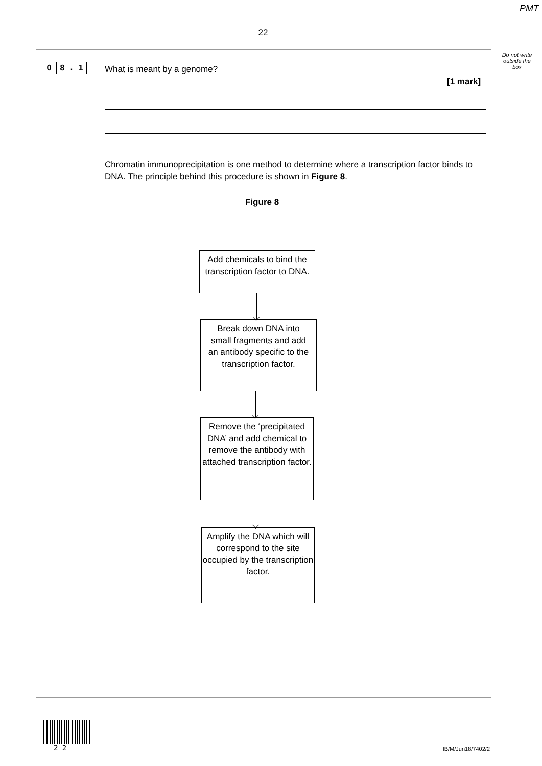PMT
22
Do not write outside the box
0 8. 1 What is meant by a genome?
[1 mark]
Chromatin immunoprecipitation is one method to determine where a transcription factor binds to DNA. The principle behind this procedure is shown in Figure 8.
Figure 8
Add chemicals to bind the transcription factor to DNA.
Break down DNA into small fragments and add an antibody specific to the transcription factor.
Remove the ‘precipitated DNA’ and add chemical to remove the antibody with attached transcription factor.
Amplify the DNA which will correspond to the site occupied by the transcription factor.
2 2 IB/M/Jun18/7402/2